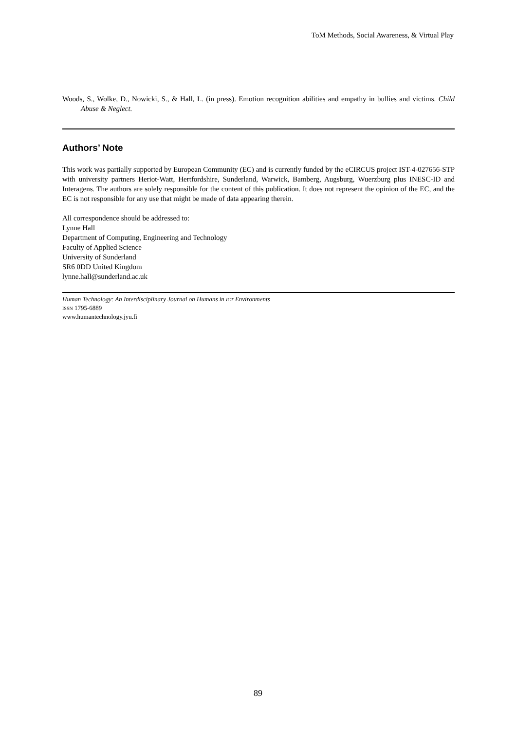ToM Methods, Social Awareness, & Virtual Play
Woods, S., Wolke, D., Nowicki, S., & Hall, L. (in press). Emotion recognition abilities and empathy in bullies and victims. Child Abuse & Neglect.
Authors’ Note
This work was partially supported by European Community (EC) and is currently funded by the eCIRCUS project IST-4-027656-STP with university partners Heriot-Watt, Hertfordshire, Sunderland, Warwick, Bamberg, Augsburg, Wuerzburg plus INESC-ID and Interagens. The authors are solely responsible for the content of this publication. It does not represent the opinion of the EC, and the EC is not responsible for any use that might be made of data appearing therein.
All correspondence should be addressed to:
Lynne Hall
Department of Computing, Engineering and Technology
Faculty of Applied Science
University of Sunderland
SR6 0DD United Kingdom
lynne.hall@sunderland.ac.uk
Human Technology: An Interdisciplinary Journal on Humans in ICT Environments
ISSN 1795-6889
www.humantechnology.jyu.fi
89